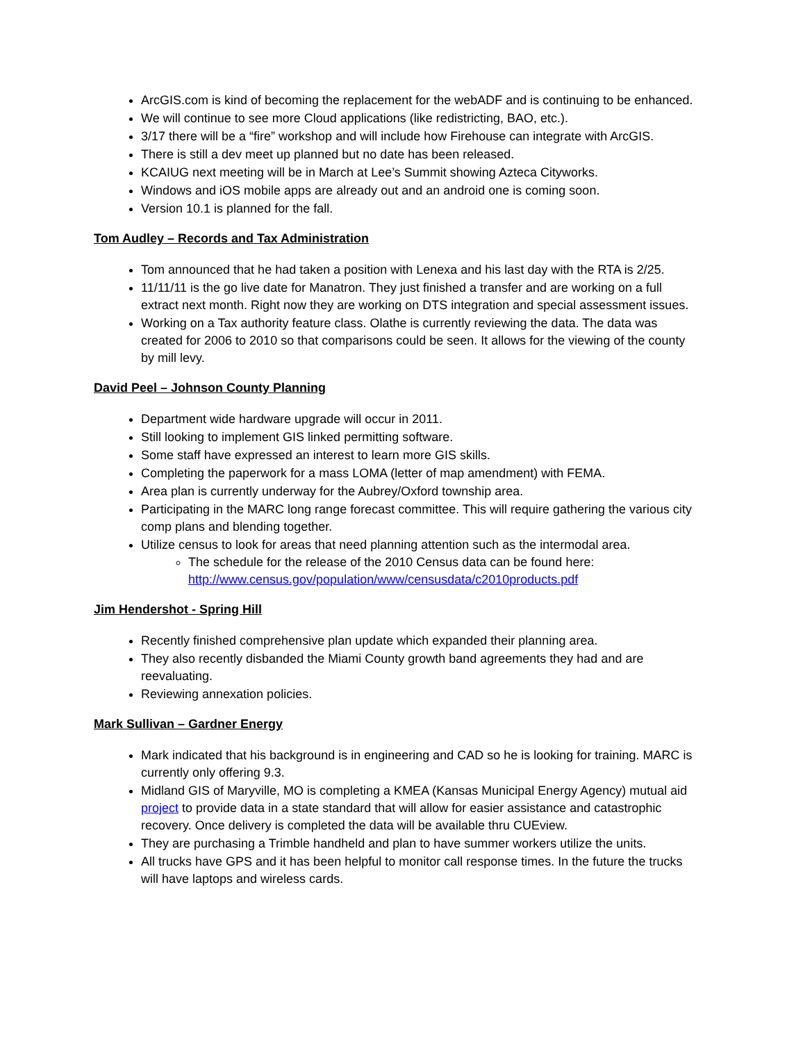ArcGIS.com is kind of becoming the replacement for the webADF and is continuing to be enhanced.
We will continue to see more Cloud applications (like redistricting, BAO, etc.).
3/17 there will be a “fire” workshop and will include how Firehouse can integrate with ArcGIS.
There is still a dev meet up planned but no date has been released.
KCAIUG next meeting will be in March at Lee’s Summit showing Azteca Cityworks.
Windows and iOS mobile apps are already out and an android one is coming soon.
Version 10.1 is planned for the fall.
Tom Audley – Records and Tax Administration
Tom announced that he had taken a position with Lenexa and his last day with the RTA is 2/25.
11/11/11 is the go live date for Manatron. They just finished a transfer and are working on a full extract next month. Right now they are working on DTS integration and special assessment issues.
Working on a Tax authority feature class. Olathe is currently reviewing the data. The data was created for 2006 to 2010 so that comparisons could be seen. It allows for the viewing of the county by mill levy.
David Peel – Johnson County Planning
Department wide hardware upgrade will occur in 2011.
Still looking to implement GIS linked permitting software.
Some staff have expressed an interest to learn more GIS skills.
Completing the paperwork for a mass LOMA (letter of map amendment) with FEMA.
Area plan is currently underway for the Aubrey/Oxford township area.
Participating in the MARC long range forecast committee. This will require gathering the various city comp plans and blending together.
Utilize census to look for areas that need planning attention such as the intermodal area.
The schedule for the release of the 2010 Census data can be found here: http://www.census.gov/population/www/censusdata/c2010products.pdf
Jim Hendershot - Spring Hill
Recently finished comprehensive plan update which expanded their planning area.
They also recently disbanded the Miami County growth band agreements they had and are reevaluating.
Reviewing annexation policies.
Mark Sullivan – Gardner Energy
Mark indicated that his background is in engineering and CAD so he is looking for training. MARC is currently only offering 9.3.
Midland GIS of Maryville, MO is completing a KMEA (Kansas Municipal Energy Agency) mutual aid project to provide data in a state standard that will allow for easier assistance and catastrophic recovery. Once delivery is completed the data will be available thru CUEview.
They are purchasing a Trimble handheld and plan to have summer workers utilize the units.
All trucks have GPS and it has been helpful to monitor call response times. In the future the trucks will have laptops and wireless cards.